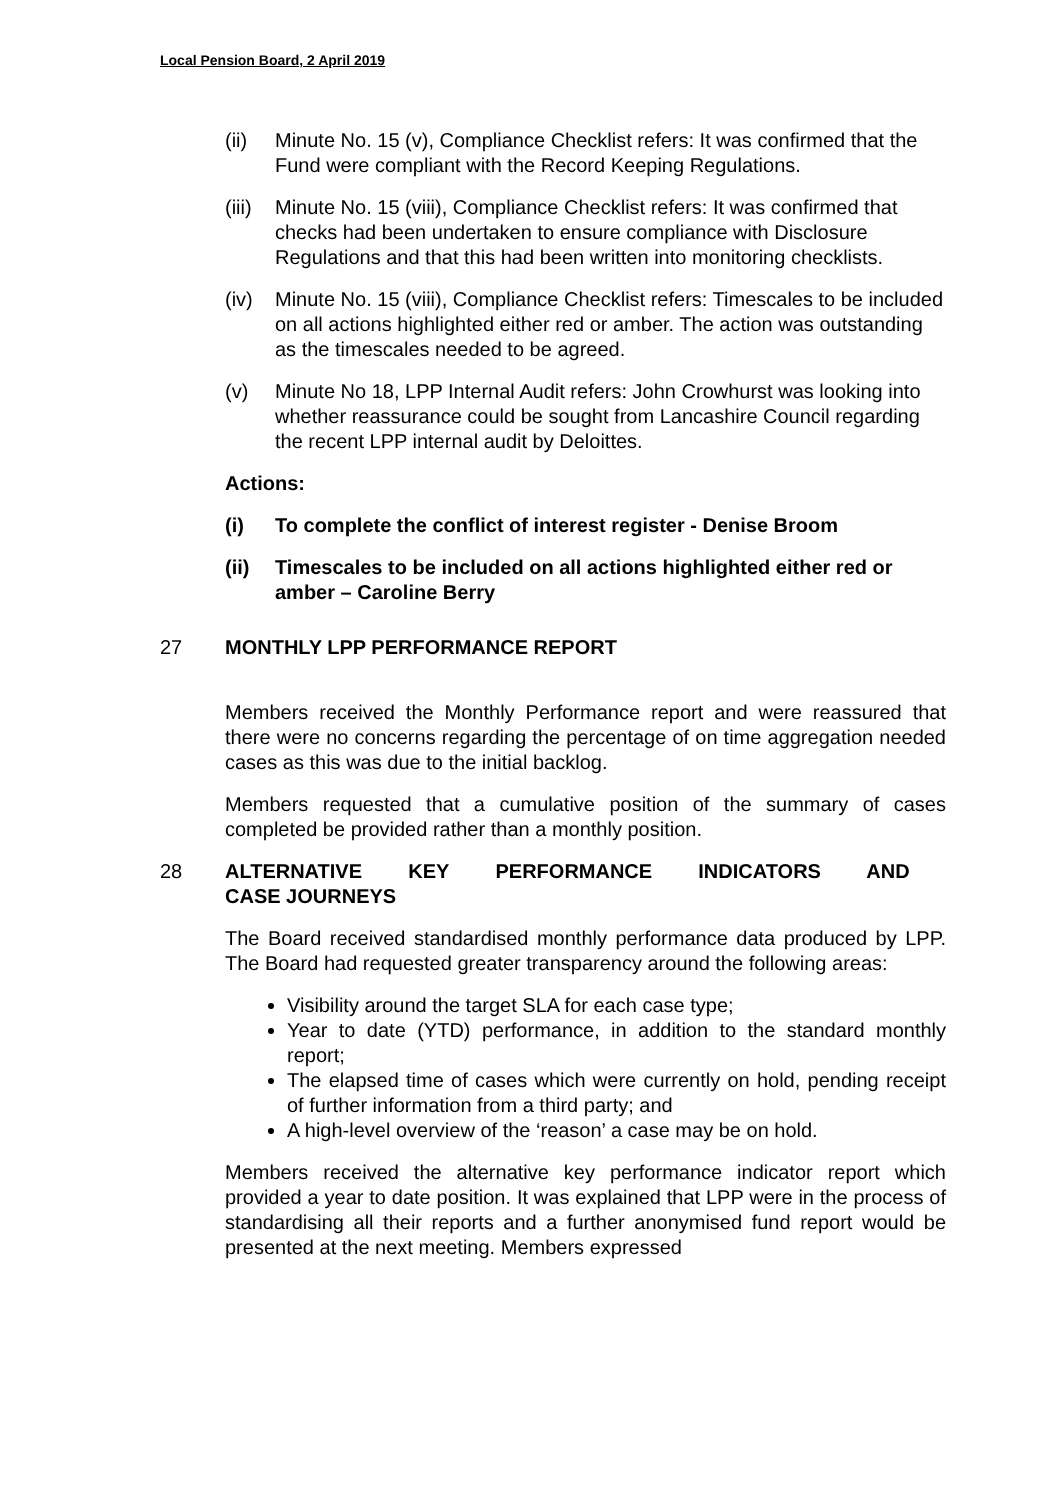Local Pension Board, 2 April 2019
(ii) Minute No. 15 (v), Compliance Checklist refers: It was confirmed that the Fund were compliant with the Record Keeping Regulations.
(iii) Minute No. 15 (viii), Compliance Checklist refers: It was confirmed that checks had been undertaken to ensure compliance with Disclosure Regulations and that this had been written into monitoring checklists.
(iv) Minute No. 15 (viii), Compliance Checklist refers: Timescales to be included on all actions highlighted either red or amber. The action was outstanding as the timescales needed to be agreed.
(v) Minute No 18, LPP Internal Audit refers: John Crowhurst was looking into whether reassurance could be sought from Lancashire Council regarding the recent LPP internal audit by Deloittes.
Actions:
(i) To complete the conflict of interest register - Denise Broom
(ii) Timescales to be included on all actions highlighted either red or amber – Caroline Berry
27 MONTHLY LPP PERFORMANCE REPORT
Members received the Monthly Performance report and were reassured that there were no concerns regarding the percentage of on time aggregation needed cases as this was due to the initial backlog.
Members requested that a cumulative position of the summary of cases completed be provided rather than a monthly position.
28 ALTERNATIVE KEY PERFORMANCE INDICATORS AND CASE JOURNEYS
The Board received standardised monthly performance data produced by LPP. The Board had requested greater transparency around the following areas:
Visibility around the target SLA for each case type;
Year to date (YTD) performance, in addition to the standard monthly report;
The elapsed time of cases which were currently on hold, pending receipt of further information from a third party; and
A high-level overview of the ‘reason’ a case may be on hold.
Members received the alternative key performance indicator report which provided a year to date position. It was explained that LPP were in the process of standardising all their reports and a further anonymised fund report would be presented at the next meeting. Members expressed